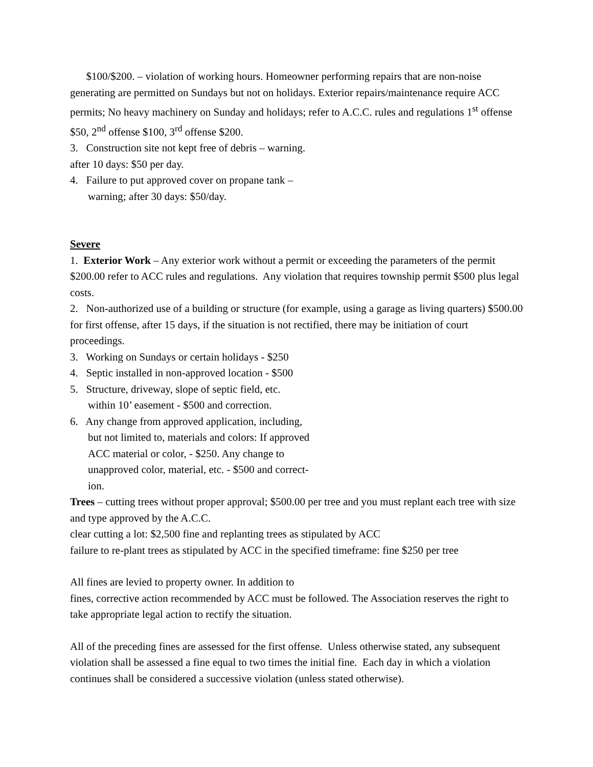$100/$200. – violation of working hours. Homeowner performing repairs that are non-noise generating are permitted on Sundays but not on holidays. Exterior repairs/maintenance require ACC permits; No heavy machinery on Sunday and holidays; refer to A.C.C. rules and regulations 1<sup>st</sup> offense $50, 2<sup>nd</sup> offense $100, 3<sup>rd</sup> offense $200.
3. Construction site not kept free of debris – warning.
after 10 days: $50 per day.
4. Failure to put approved cover on propane tank –
warning; after 30 days: $50/day.
Severe
1. Exterior Work – Any exterior work without a permit or exceeding the parameters of the permit $200.00 refer to ACC rules and regulations. Any violation that requires township permit $500 plus legal costs.
2. Non-authorized use of a building or structure (for example, using a garage as living quarters) $500.00 for first offense, after 15 days, if the situation is not rectified, there may be initiation of court proceedings.
3. Working on Sundays or certain holidays - $250
4. Septic installed in non-approved location - $500
5. Structure, driveway, slope of septic field, etc.
within 10’ easement - $500 and correction.
6. Any change from approved application, including,
but not limited to, materials and colors: If approved
ACC material or color, - $250. Any change to
unapproved color, material, etc. - $500 and correct-
ion.
Trees – cutting trees without proper approval; $500.00 per tree and you must replant each tree with size and type approved by the A.C.C.
clear cutting a lot: $2,500 fine and replanting trees as stipulated by ACC
failure to re-plant trees as stipulated by ACC in the specified timeframe: fine $250 per tree
All fines are levied to property owner. In addition to
fines, corrective action recommended by ACC must be followed. The Association reserves the right to take appropriate legal action to rectify the situation.
All of the preceding fines are assessed for the first offense. Unless otherwise stated, any subsequent violation shall be assessed a fine equal to two times the initial fine. Each day in which a violation continues shall be considered a successive violation (unless stated otherwise).